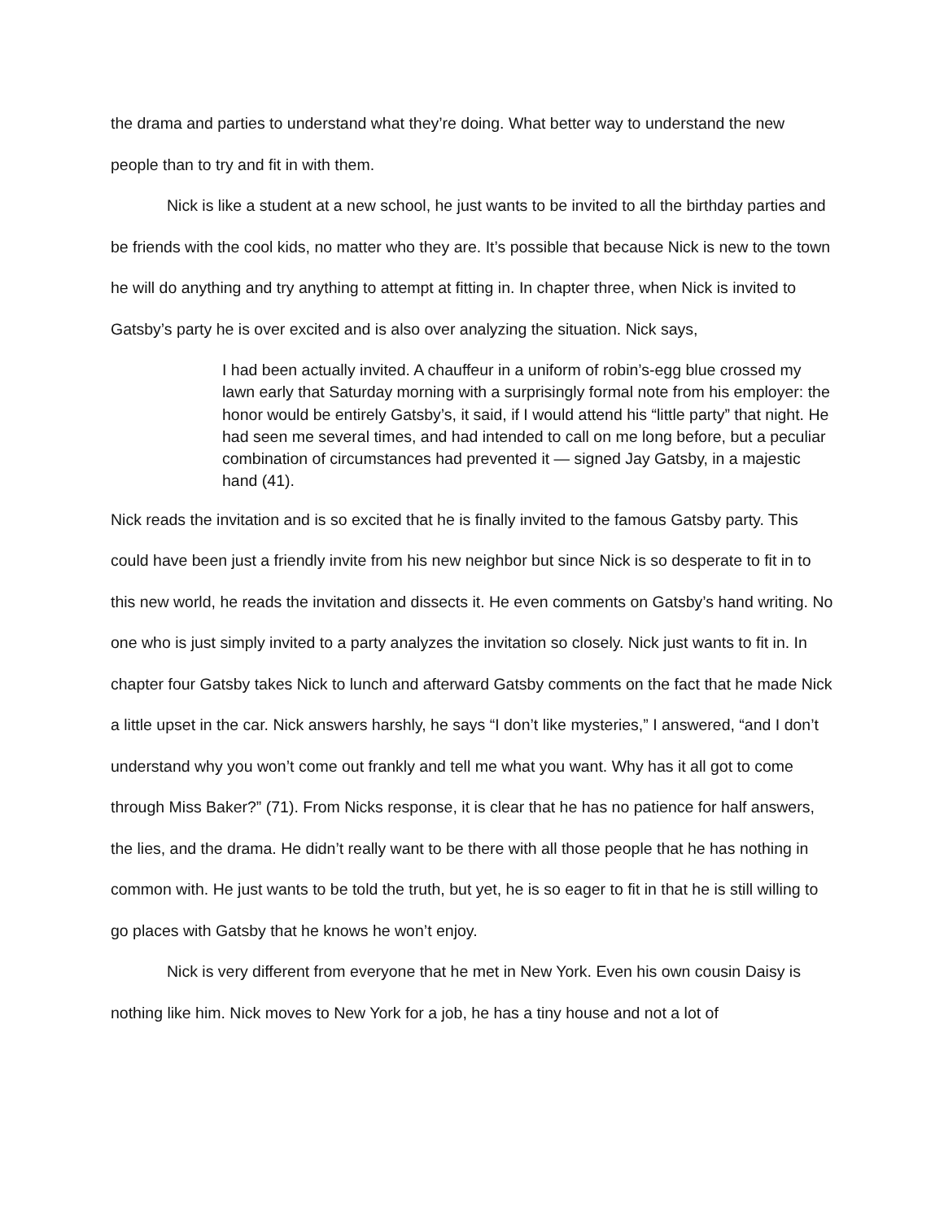the drama and parties to understand what they’re doing. What better way to understand the new people than to try and fit in with them.
Nick is like a student at a new school, he just wants to be invited to all the birthday parties and be friends with the cool kids, no matter who they are. It’s possible that because Nick is new to the town he will do anything and try anything to attempt at fitting in. In chapter three, when Nick is invited to Gatsby’s party he is over excited and is also over analyzing the situation. Nick says,
I had been actually invited. A chauffeur in a uniform of robin’s-egg blue crossed my lawn early that Saturday morning with a surprisingly formal note from his employer: the honor would be entirely Gatsby’s, it said, if I would attend his “little party” that night. He had seen me several times, and had intended to call on me long before, but a peculiar combination of circumstances had prevented it — signed Jay Gatsby, in a majestic hand (41).
Nick reads the invitation and is so excited that he is finally invited to the famous Gatsby party. This could have been just a friendly invite from his new neighbor but since Nick is so desperate to fit in to this new world, he reads the invitation and dissects it. He even comments on Gatsby’s hand writing. No one who is just simply invited to a party analyzes the invitation so closely. Nick just wants to fit in. In chapter four Gatsby takes Nick to lunch and afterward Gatsby comments on the fact that he made Nick a little upset in the car. Nick answers harshly, he says “I don’t like mysteries,” I answered, “and I don’t understand why you won’t come out frankly and tell me what you want. Why has it all got to come through Miss Baker?” (71). From Nicks response, it is clear that he has no patience for half answers, the lies, and the drama. He didn’t really want to be there with all those people that he has nothing in common with. He just wants to be told the truth, but yet, he is so eager to fit in that he is still willing to go places with Gatsby that he knows he won’t enjoy.
Nick is very different from everyone that he met in New York. Even his own cousin Daisy is nothing like him. Nick moves to New York for a job, he has a tiny house and not a lot of